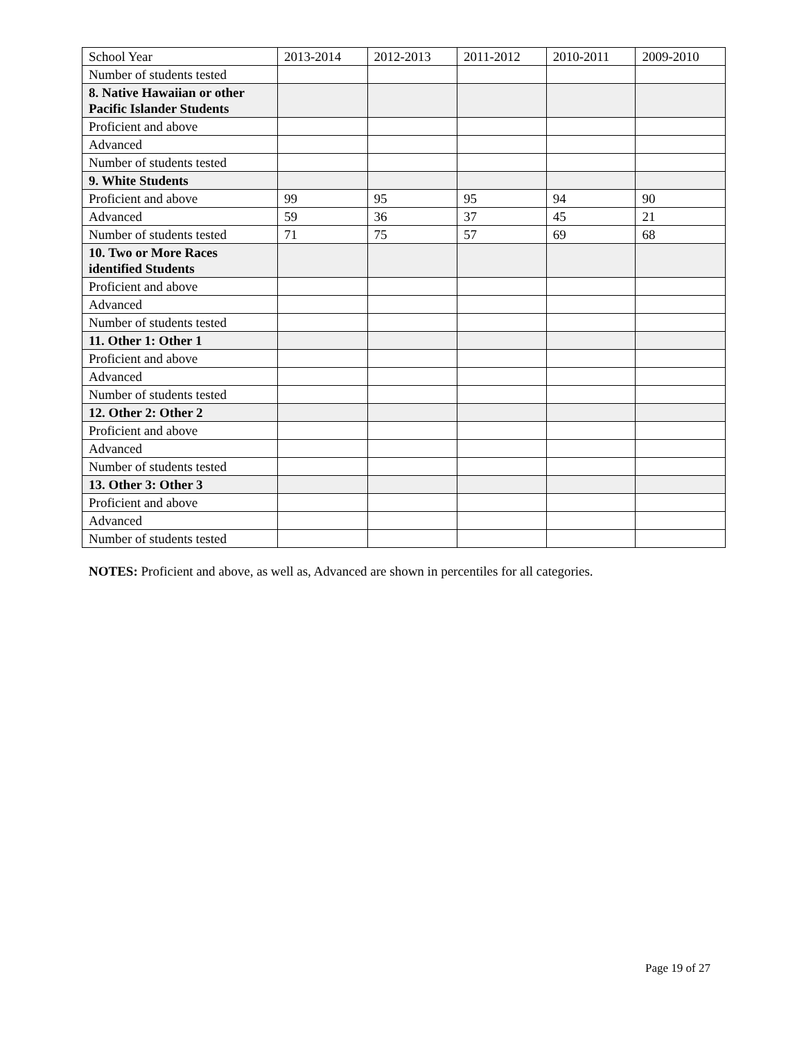| School Year | 2013-2014 | 2012-2013 | 2011-2012 | 2010-2011 | 2009-2010 |
| --- | --- | --- | --- | --- | --- |
| Number of students tested | | | | | |
| 8. Native Hawaiian or other Pacific Islander Students | | | | | |
| Proficient and above | | | | | |
| Advanced | | | | | |
| Number of students tested | | | | | |
| 9. White Students | | | | | |
| Proficient and above | 99 | 95 | 95 | 94 | 90 |
| Advanced | 59 | 36 | 37 | 45 | 21 |
| Number of students tested | 71 | 75 | 57 | 69 | 68 |
| 10. Two or More Races identified Students | | | | | |
| Proficient and above | | | | | |
| Advanced | | | | | |
| Number of students tested | | | | | |
| 11. Other 1: Other 1 | | | | | |
| Proficient and above | | | | | |
| Advanced | | | | | |
| Number of students tested | | | | | |
| 12. Other 2: Other 2 | | | | | |
| Proficient and above | | | | | |
| Advanced | | | | | |
| Number of students tested | | | | | |
| 13. Other 3: Other 3 | | | | | |
| Proficient and above | | | | | |
| Advanced | | | | | |
| Number of students tested | | | | | |
NOTES: Proficient and above, as well as, Advanced are shown in percentiles for all categories.
Page 19 of 27